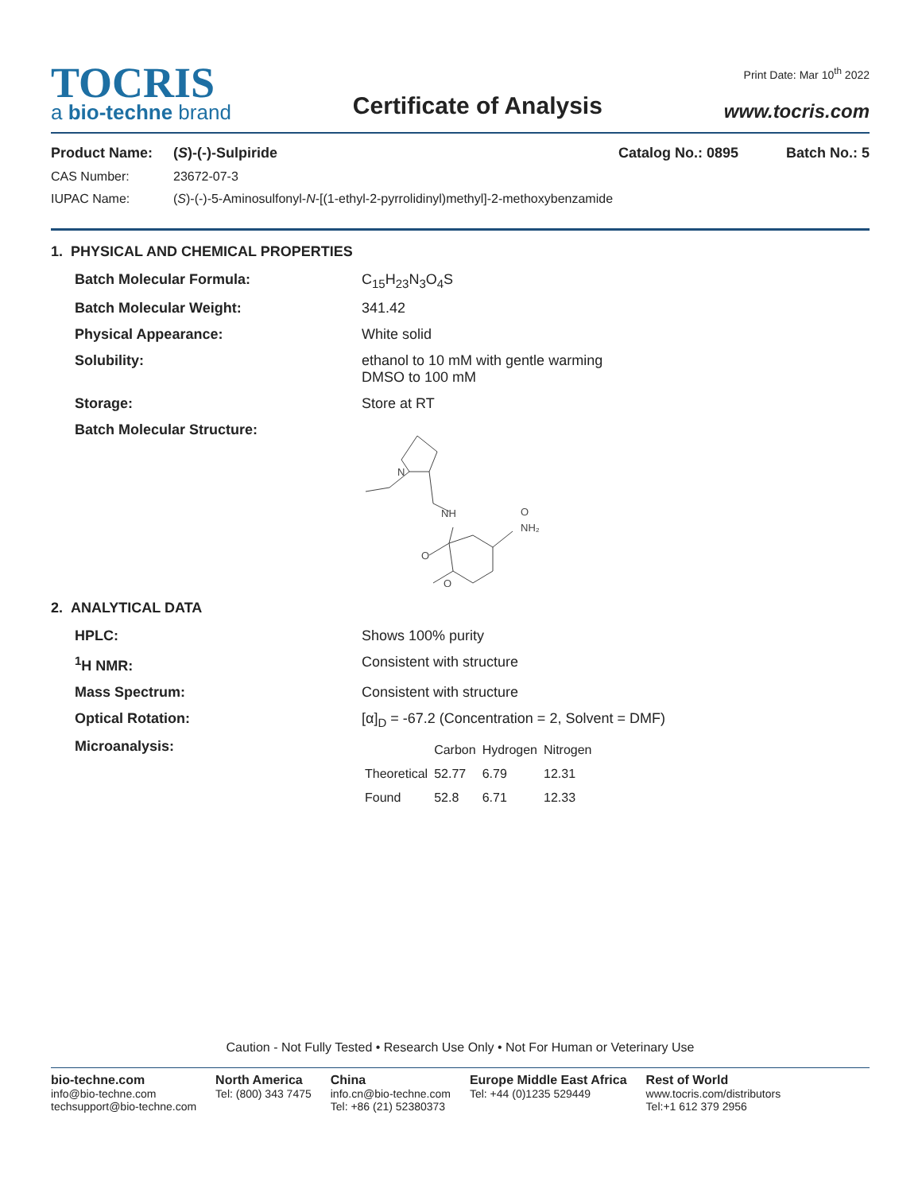TOCRIS
a bio-techne brand
Certificate of Analysis
Print Date: Mar 10<sup>th</sup> 2022
www.tocris.com
Product Name: (S)-(-)-Sulpiride Catalog No.: 0895 Batch No.: 5
CAS Number: 23672-07-3
IUPAC Name: (S)-(-)-5-Aminosulfonyl-N-[(1-ethyl-2-pyrrolidinyl)methyl]-2-methoxybenzamide
1. PHYSICAL AND CHEMICAL PROPERTIES
Batch Molecular Formula: C<sub>15</sub>H<sub>23</sub>N<sub>3</sub>O<sub>4</sub>S
Batch Molecular Weight: 341.42
Physical Appearance: White solid
Solubility: ethanol to 10 mM with gentle warming
DMSO to 100 mM
Storage: Store at RT
Batch Molecular Structure:
NH
NH₂
O
O
O
N
2. ANALYTICAL DATA
HPLC: Shows 100% purity
<sup>1</sup>H NMR: Consistent with structure
Mass Spectrum: Consistent with structure
Optical Rotation: [α]<sub>D</sub> = -67.2 (Concentration = 2, Solvent = DMF)
Microanalysis:
| | Carbon | Hydrogen | Nitrogen |
| --- | --- | --- | --- |
| Theoretical | 52.77 | 6.79 | 12.31 |
| Found | 52.8 | 6.71 | 12.33 |
Caution - Not Fully Tested • Research Use Only • Not For Human or Veterinary Use
bio-techne.com
info@bio-techne.com
techsupport@bio-techne.com
North America
Tel: (800) 343 7475
China
info.cn@bio-techne.com
Tel: +86 (21) 52380373
Europe Middle East Africa
Tel: +44 (0)1235 529449
Rest of World
www.tocris.com/distributors
Tel:+1 612 379 2956